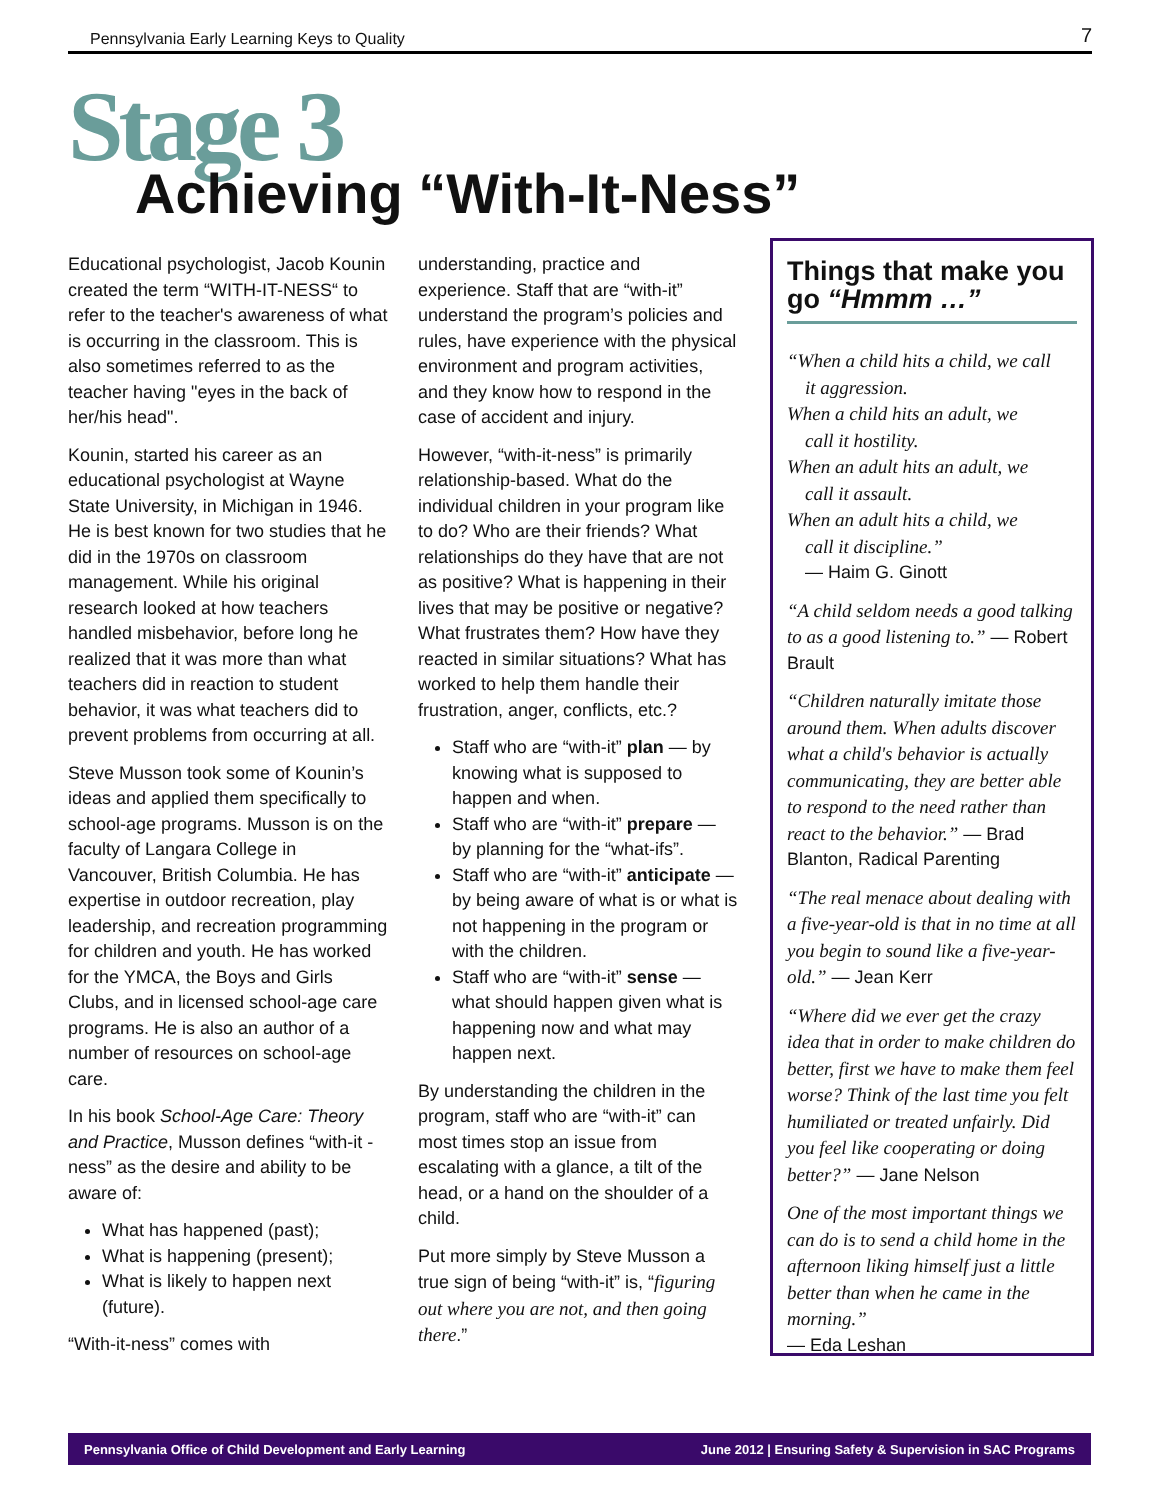Pennsylvania Early Learning Keys to Quality 7
Stage 3
Achieving “With-It-Ness”
Educational psychologist, Jacob Kounin created the term “WITH-IT-NESS“ to refer to the teacher's awareness of what is occurring in the classroom. This is also sometimes referred to as the teacher having "eyes in the back of her/his head".
Kounin, started his career as an educational psychologist at Wayne State University, in Michigan in 1946. He is best known for two studies that he did in the 1970s on classroom management. While his original research looked at how teachers handled misbehavior, before long he realized that it was more than what teachers did in reaction to student behavior, it was what teachers did to prevent problems from occurring at all.
Steve Musson took some of Kounin’s ideas and applied them specifically to school-age programs. Musson is on the faculty of Langara College in Vancouver, British Columbia. He has expertise in outdoor recreation, play leadership, and recreation programming for children and youth. He has worked for the YMCA, the Boys and Girls Clubs, and in licensed school-age care programs. He is also an author of a number of resources on school-age care.
In his book School-Age Care: Theory and Practice, Musson defines “with-it -ness” as the desire and ability to be aware of:
What has happened (past);
What is happening (present);
What is likely to happen next (future).
“With-it-ness” comes with
understanding, practice and experience. Staff that are “with-it” understand the program’s policies and rules, have experience with the physical environment and program activities, and they know how to respond in the case of accident and injury.
However, “with-it-ness” is primarily relationship-based. What do the individual children in your program like to do? Who are their friends? What relationships do they have that are not as positive? What is happening in their lives that may be positive or negative? What frustrates them? How have they reacted in similar situations? What has worked to help them handle their frustration, anger, conflicts, etc.?
Staff who are “with-it” plan — by knowing what is supposed to happen and when.
Staff who are “with-it” prepare — by planning for the “what-ifs”.
Staff who are “with-it” anticipate — by being aware of what is or what is not happening in the program or with the children.
Staff who are “with-it” sense — what should happen given what is happening now and what may happen next.
By understanding the children in the program, staff who are “with-it” can most times stop an issue from escalating with a glance, a tilt of the head, or a hand on the shoulder of a child.
Put more simply by Steve Musson a true sign of being “with-it” is, “figuring out where you are not, and then going there.”
Things that make you go “Hmmm …”
“When a child hits a child, we call
it aggression.
When a child hits an adult, we
call it hostility.
When an adult hits an adult, we
call it assault.
When an adult hits a child, we
call it discipline.”
— Haim G. Ginott
“A child seldom needs a good talking to as a good listening to.” — Robert Brault
“Children naturally imitate those around them. When adults discover what a child's behavior is actually communicating, they are better able to respond to the need rather than react to the behavior.” — Brad Blanton, Radical Parenting
“The real menace about dealing with a five-year-old is that in no time at all you begin to sound like a five-year-old.” — Jean Kerr
“Where did we ever get the crazy idea that in order to make children do better, first we have to make them feel worse? Think of the last time you felt humiliated or treated unfairly. Did you feel like cooperating or doing better?” — Jane Nelson
One of the most important things we can do is to send a child home in the afternoon liking himself just a little better than when he came in the morning.”
— Eda Leshan
Pennsylvania Office of Child Development and Early Learning June 2012 | Ensuring Safety & Supervision in SAC Programs